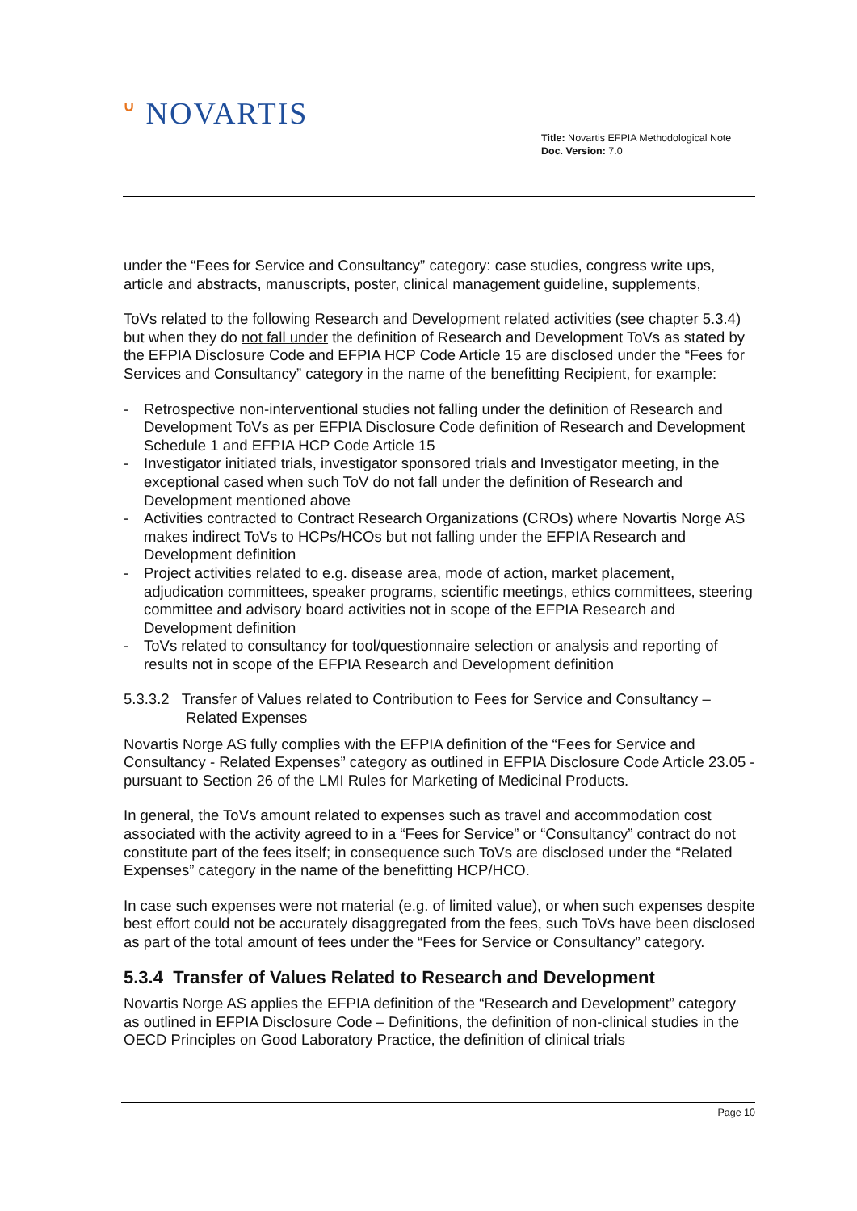ᐡ NOVARTIS
Title: Novartis EFPIA Methodological Note
Doc. Version: 7.0
under the “Fees for Service and Consultancy” category: case studies, congress write ups, article and abstracts, manuscripts, poster, clinical management guideline, supplements,
ToVs related to the following Research and Development related activities (see chapter 5.3.4) but when they do not fall under the definition of Research and Development ToVs as stated by the EFPIA Disclosure Code and EFPIA HCP Code Article 15 are disclosed under the “Fees for Services and Consultancy” category in the name of the benefitting Recipient, for example:
- Retrospective non-interventional studies not falling under the definition of Research and Development ToVs as per EFPIA Disclosure Code definition of Research and Development Schedule 1 and EFPIA HCP Code Article 15
- Investigator initiated trials, investigator sponsored trials and Investigator meeting, in the exceptional cased when such ToV do not fall under the definition of Research and Development mentioned above
- Activities contracted to Contract Research Organizations (CROs) where Novartis Norge AS makes indirect ToVs to HCPs/HCOs but not falling under the EFPIA Research and Development definition
- Project activities related to e.g. disease area, mode of action, market placement, adjudication committees, speaker programs, scientific meetings, ethics committees, steering committee and advisory board activities not in scope of the EFPIA Research and Development definition
- ToVs related to consultancy for tool/questionnaire selection or analysis and reporting of results not in scope of the EFPIA Research and Development definition
5.3.3.2 Transfer of Values related to Contribution to Fees for Service and Consultancy – Related Expenses
Novartis Norge AS fully complies with the EFPIA definition of the “Fees for Service and Consultancy - Related Expenses” category as outlined in EFPIA Disclosure Code Article 23.05 - pursuant to Section 26 of the LMI Rules for Marketing of Medicinal Products.
In general, the ToVs amount related to expenses such as travel and accommodation cost associated with the activity agreed to in a “Fees for Service” or “Consultancy” contract do not constitute part of the fees itself; in consequence such ToVs are disclosed under the “Related Expenses” category in the name of the benefitting HCP/HCO.
In case such expenses were not material (e.g. of limited value), or when such expenses despite best effort could not be accurately disaggregated from the fees, such ToVs have been disclosed as part of the total amount of fees under the “Fees for Service or Consultancy” category.
5.3.4 Transfer of Values Related to Research and Development
Novartis Norge AS applies the EFPIA definition of the “Research and Development” category as outlined in EFPIA Disclosure Code – Definitions, the definition of non-clinical studies in the OECD Principles on Good Laboratory Practice, the definition of clinical trials
Page 10